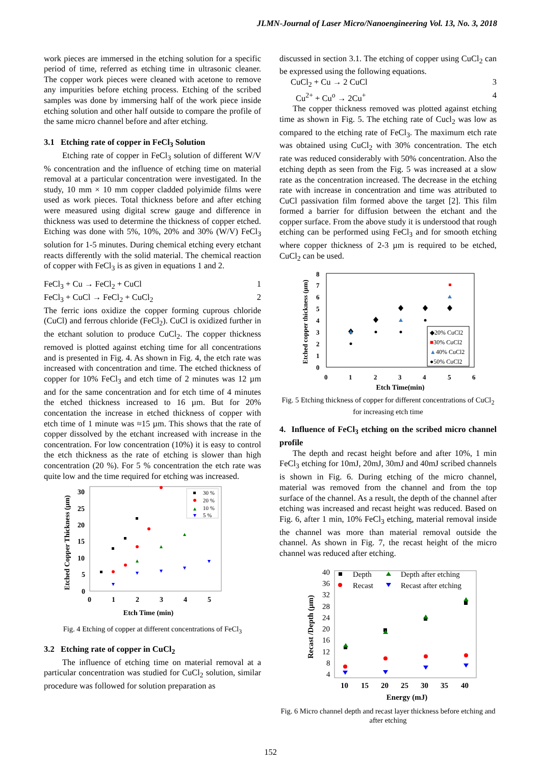JLMN-Journal of Laser Micro/Nanoengineering Vol. 13, No. 3, 2018
work pieces are immersed in the etching solution for a specific period of time, referred as etching time in ultrasonic cleaner. The copper work pieces were cleaned with acetone to remove any impurities before etching process. Etching of the scribed samples was done by immersing half of the work piece inside etching solution and other half outside to compare the profile of the same micro channel before and after etching.
3.1 Etching rate of copper in FeCl<sub>3</sub> Solution
Etching rate of copper in FeCl<sub>3</sub> solution of different W/V % concentration and the influence of etching time on material removal at a particular concentration were investigated. In the study, 10 mm × 10 mm copper cladded polyimide films were used as work pieces. Total thickness before and after etching were measured using digital screw gauge and difference in thickness was used to determine the thickness of copper etched. Etching was done with 5%, 10%, 20% and 30% (W/V) FeCl<sub>3</sub> solution for 1-5 minutes. During chemical etching every etchant reacts differently with the solid material. The chemical reaction of copper with FeCl<sub>3</sub> is as given in equations 1 and 2.
FeCl<sub>3</sub> + Cu → FeCl<sub>2</sub> + CuCl 1
FeCl<sub>3</sub> + CuCl → FeCl<sub>2</sub> + CuCl<sub>2</sub> 2
The ferric ions oxidize the copper forming cuprous chloride (CuCl) and ferrous chloride (FeCl<sub>2</sub>). CuCl is oxidized further in the etchant solution to produce CuCl<sub>2</sub>. The copper thickness removed is plotted against etching time for all concentrations and is presented in Fig. 4. As shown in Fig. 4, the etch rate was increased with concentration and time. The etched thickness of copper for 10% FeCl<sub>3</sub> and etch time of 2 minutes was 12 µm and for the same concentration and for etch time of 4 minutes the etched thickness increased to 16 µm. But for 20% concentation the increase in etched thickness of copper with etch time of 1 minute was ≈15 µm. This shows that the rate of copper dissolved by the etchant increased with increase in the concentration. For low concentration (10%) it is easy to control the etch thickness as the rate of etching is slower than high concentration (20 %). For 5 % concentration the etch rate was quite low and the time required for etching was increased.
Etched Copper Thickness (µm)
30
25
20
15
10
5
0
0
1
2
3
4
5
Etch Time (min)
30 %
20 %
10 %
5 %
Fig. 4 Etching of copper at different concentrations of FeCl<sub>3</sub>
3.2 Etching rate of copper in CuCl<sub>2</sub>
The influence of etching time on material removal at a particular concentration was studied for CuCl<sub>2</sub> solution, similar procedure was followed for solution preparation as
discussed in section 3.1. The etching of copper using CuCl<sub>2</sub> can be expressed using the following equations.
CuCl<sub>2</sub> + Cu → 2 CuCl 3
Cu<sup>2+</sup> + Cu<sup>o</sup> → 2Cu<sup>+</sup> 4
The copper thickness removed was plotted against etching time as shown in Fig. 5. The etching rate of Cucl<sub>2</sub> was low as compared to the etching rate of FeCl<sub>3</sub>. The maximum etch rate was obtained using CuCl<sub>2</sub> with 30% concentration. The etch rate was reduced considerably with 50% concentration. Also the etching depth as seen from the Fig. 5 was increased at a slow rate as the concentration increased. The decrease in the etching rate with increase in concentration and time was attributed to CuCl passivation film formed above the target [2]. This film formed a barrier for diffusion between the etchant and the copper surface. From the above study it is understood that rough etching can be performed using FeCl<sub>3</sub> and for smooth etching where copper thickness of 2-3 µm is required to be etched, CuCl<sub>2</sub> can be used.
Etched copper thickness (µm)
8
7
6
5
4
3
2
1
0
0
1
2
3
4
5
6
Etch Time(min)
◆20% CuCl2
■30% CuCl2
▲40% CuCl2
●50% CuCl2
Fig. 5 Etching thickness of copper for different concentrations of CuCl<sub>2</sub> for increasing etch time
4. Influence of FeCl<sub>3</sub> etching on the scribed micro channel profile
The depth and recast height before and after 10%, 1 min FeCl<sub>3</sub> etching for 10mJ, 20mJ, 30mJ and 40mJ scribed channels is shown in Fig. 6. During etching of the micro channel, material was removed from the channel and from the top surface of the channel. As a result, the depth of the channel after etching was increased and recast height was reduced. Based on Fig. 6, after 1 min, 10% FeCl<sub>3</sub> etching, material removal inside the channel was more than material removal outside the channel. As shown in Fig. 7, the recast height of the micro channel was reduced after etching.
Recast /Depth (µm)
40
36
32
28
24
20
16
12
8
4
10
15
20
25
30
35
40
Energy (mJ)
Depth
Depth after etching
Recast
Recast after etching
Fig. 6 Micro channel depth and recast layer thickness before etching and after etching
152